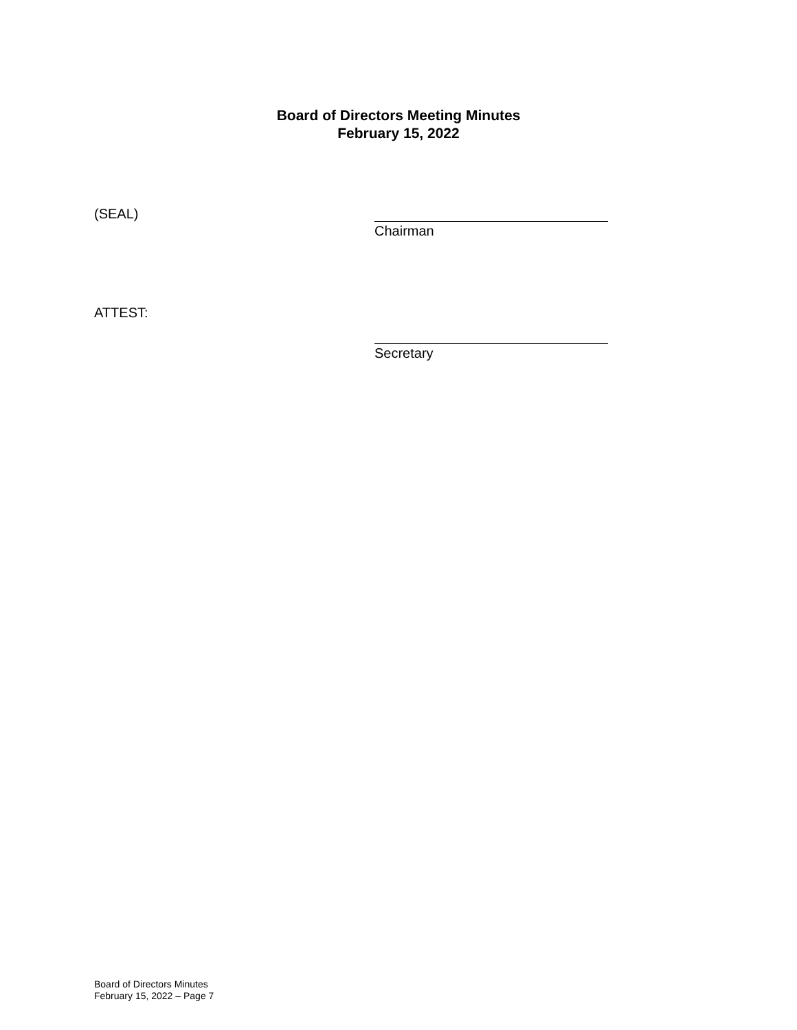Board of Directors Meeting Minutes
February 15, 2022
(SEAL)
Chairman
ATTEST:
Secretary
Board of Directors Minutes
February 15, 2022 – Page 7